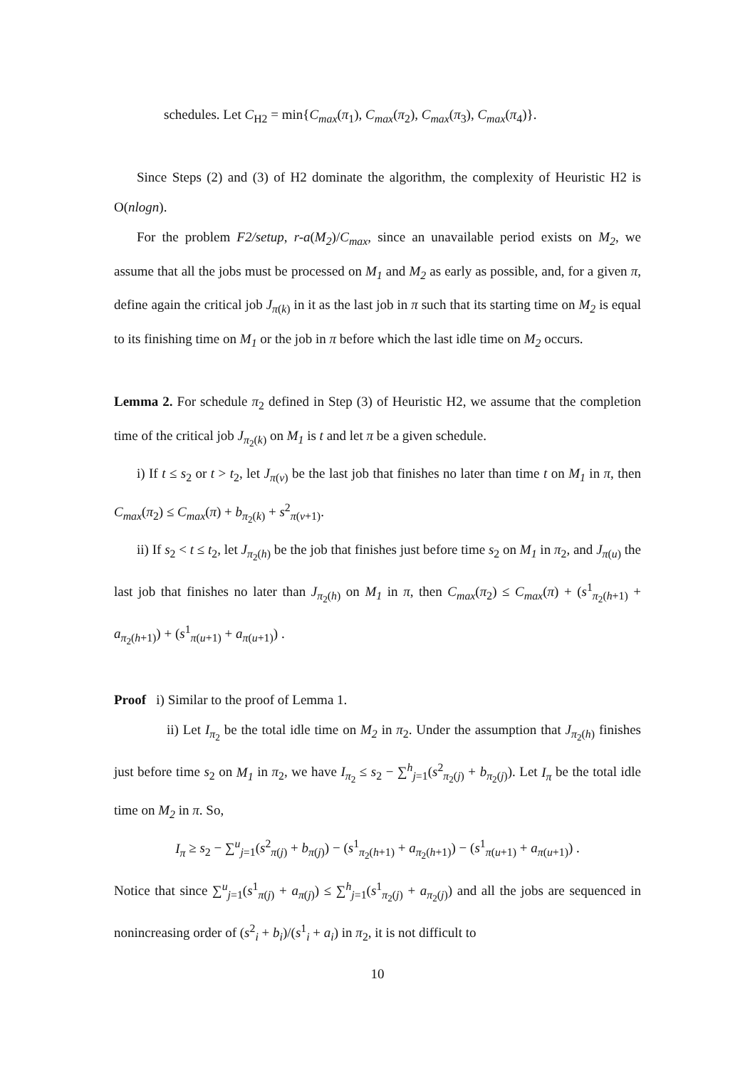schedules. Let C<sub>H2</sub> = min{C<sub>max</sub>(π<sub>1</sub>), C<sub>max</sub>(π<sub>2</sub>), C<sub>max</sub>(π<sub>3</sub>), C<sub>max</sub>(π<sub>4</sub>)}.
Since Steps (2) and (3) of H2 dominate the algorithm, the complexity of Heuristic H2 is O(nlogn).
For the problem F2/setup, r-a(M<sub>2</sub>)/C<sub>max</sub>, since an unavailable period exists on M<sub>2</sub>, we assume that all the jobs must be processed on M<sub>1</sub> and M<sub>2</sub> as early as possible, and, for a given π, define again the critical job J<sub>π(k)</sub> in it as the last job in π such that its starting time on M<sub>2</sub> is equal to its finishing time on M<sub>1</sub> or the job in π before which the last idle time on M<sub>2</sub> occurs.
Lemma 2. For schedule π<sub>2</sub> defined in Step (3) of Heuristic H2, we assume that the completion time of the critical job J<sub>π<sub>2</sub>(k)</sub> on M<sub>1</sub> is t and let π be a given schedule.
i) If t ≤ s<sub>2</sub> or t > t<sub>2</sub>, let J<sub>π(v)</sub> be the last job that finishes no later than time t on M<sub>1</sub> in π, then C<sub>max</sub>(π<sub>2</sub>) ≤ C<sub>max</sub>(π) + b<sub>π<sub>2</sub>(k)</sub> + s<sup>2</sup><sub>π(v+1)</sub>.
ii) If s<sub>2</sub> < t ≤ t<sub>2</sub>, let J<sub>π<sub>2</sub>(h)</sub> be the job that finishes just before time s<sub>2</sub> on M<sub>1</sub> in π<sub>2</sub>, and J<sub>π(u)</sub> the last job that finishes no later than J<sub>π<sub>2</sub>(h)</sub> on M<sub>1</sub> in π, then C<sub>max</sub>(π<sub>2</sub>) ≤ C<sub>max</sub>(π) + (s<sup>1</sup><sub>π<sub>2</sub>(h+1)</sub> + a<sub>π<sub>2</sub>(h+1)</sub>) + (s<sup>1</sup><sub>π(u+1)</sub> + a<sub>π(u+1)</sub>) .
Proof i) Similar to the proof of Lemma 1.
ii) Let I<sub>π<sub>2</sub></sub> be the total idle time on M<sub>2</sub> in π<sub>2</sub>. Under the assumption that J<sub>π<sub>2</sub>(h)</sub> finishes just before time s<sub>2</sub> on M<sub>1</sub> in π<sub>2</sub>, we have I<sub>π<sub>2</sub></sub> ≤ s<sub>2</sub> − ∑<sup>h</sup><sub>j=1</sub>(s<sup>2</sup><sub>π<sub>2</sub>(j)</sub> + b<sub>π<sub>2</sub>(j)</sub>). Let I<sub>π</sub> be the total idle time on M<sub>2</sub> in π. So,
I<sub>π</sub> ≥ s<sub>2</sub> − ∑<sup>u</sup><sub>j=1</sub>(s<sup>2</sup><sub>π(j)</sub> + b<sub>π(j)</sub>) − (s<sup>1</sup><sub>π<sub>2</sub>(h+1)</sub> + a<sub>π<sub>2</sub>(h+1)</sub>) − (s<sup>1</sup><sub>π(u+1)</sub> + a<sub>π(u+1)</sub>) .
Notice that since ∑<sup>u</sup><sub>j=1</sub>(s<sup>1</sup><sub>π(j)</sub> + a<sub>π(j)</sub>) ≤ ∑<sup>h</sup><sub>j=1</sub>(s<sup>1</sup><sub>π<sub>2</sub>(j)</sub> + a<sub>π<sub>2</sub>(j)</sub>) and all the jobs are sequenced in nonincreasing order of (s<sup>2</sup><sub>i</sub> + b<sub>i</sub>)/(s<sup>1</sup><sub>i</sub> + a<sub>i</sub>) in π<sub>2</sub>, it is not difficult to
10